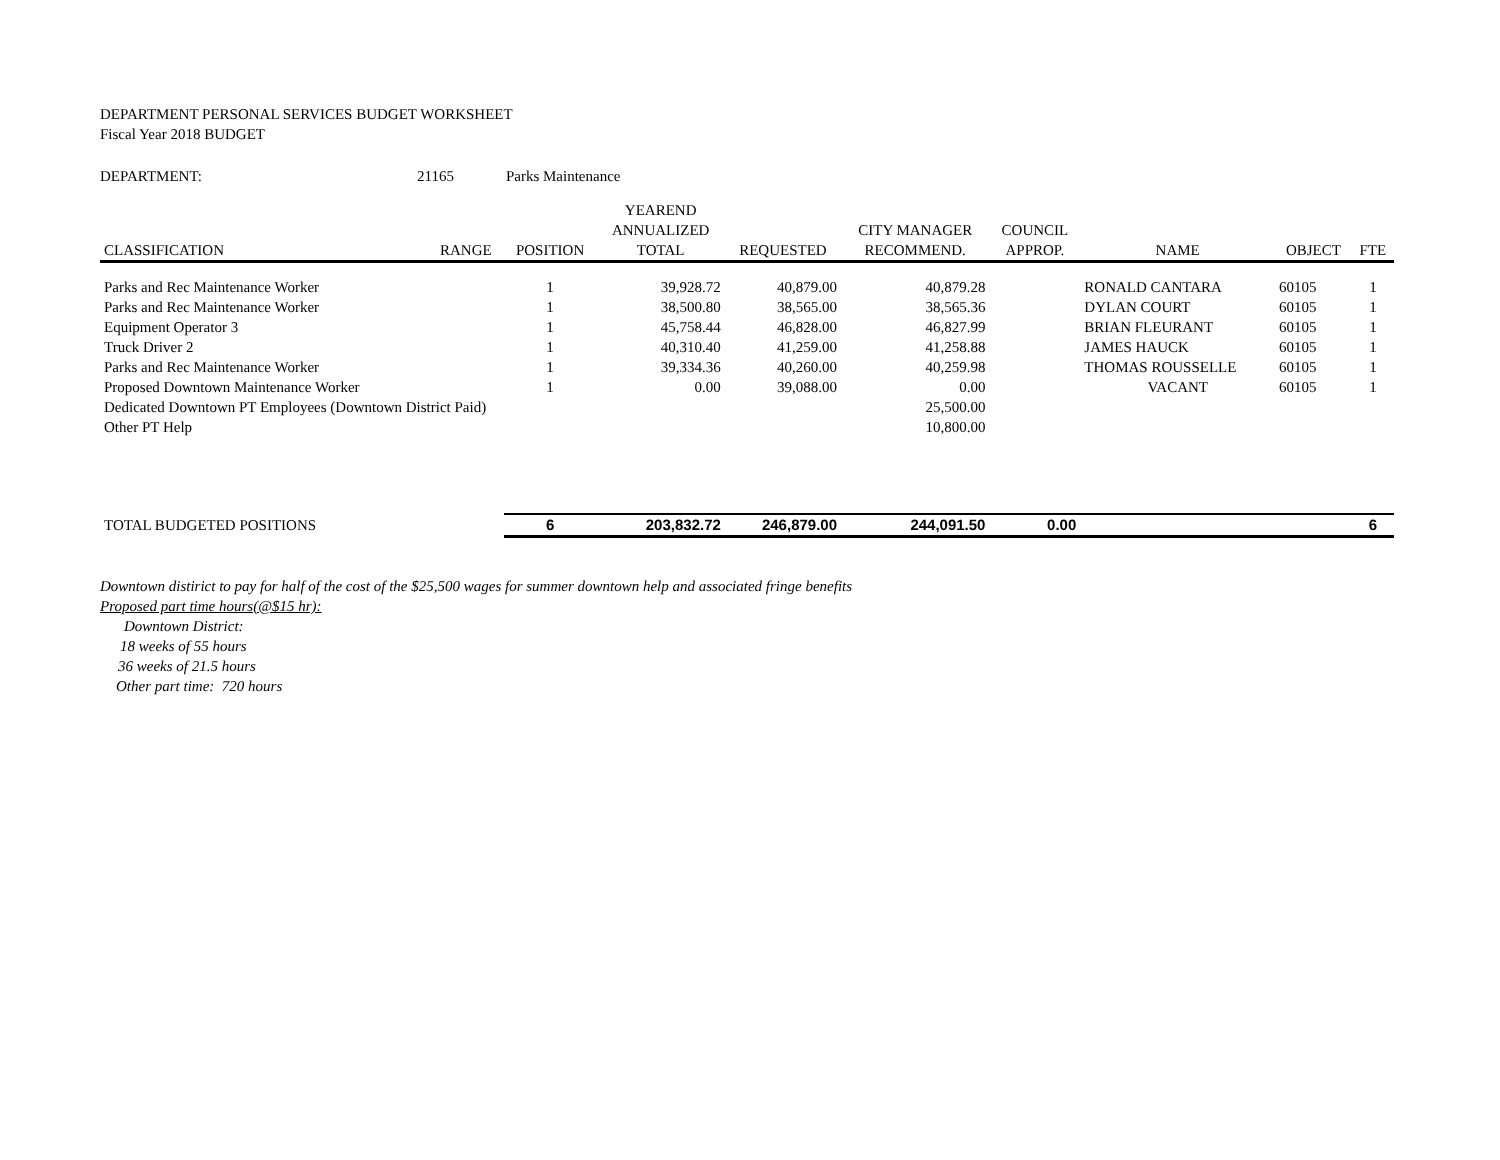DEPARTMENT PERSONAL SERVICES BUDGET WORKSHEET
Fiscal Year 2018 BUDGET
DEPARTMENT: 21165 Parks Maintenance
| CLASSIFICATION | RANGE | POSITION | YEAREND ANNUALIZED TOTAL | REQUESTED | CITY MANAGER RECOMMEND. | COUNCIL APPROP. | NAME | OBJECT | FTE |
| --- | --- | --- | --- | --- | --- | --- | --- | --- | --- |
| Parks and Rec Maintenance Worker | | 1 | 39,928.72 | 40,879.00 | 40,879.28 | | RONALD CANTARA | 60105 | 1 |
| Parks and Rec Maintenance Worker | | 1 | 38,500.80 | 38,565.00 | 38,565.36 | | DYLAN COURT | 60105 | 1 |
| Equipment Operator 3 | | 1 | 45,758.44 | 46,828.00 | 46,827.99 | | BRIAN FLEURANT | 60105 | 1 |
| Truck Driver 2 | | 1 | 40,310.40 | 41,259.00 | 41,258.88 | | JAMES HAUCK | 60105 | 1 |
| Parks and Rec Maintenance Worker | | 1 | 39,334.36 | 40,260.00 | 40,259.98 | | THOMAS ROUSSELLE | 60105 | 1 |
| Proposed Downtown Maintenance Worker | | 1 | 0.00 | 39,088.00 | 0.00 | | VACANT | 60105 | 1 |
| Dedicated Downtown PT Employees (Downtown District Paid) | | | | | 25,500.00 | | | | |
| Other PT Help | | | | | 10,800.00 | | | | |
| TOTAL BUDGETED POSITIONS | | 6 | 203,832.72 | 246,879.00 | 244,091.50 | 0.00 | | | 6 |
Downtown distirict to pay for half of the cost of the $25,500 wages for summer downtown help and associated fringe benefits
Proposed part time hours(@$15 hr):
Downtown District:
18 weeks of 55 hours
36 weeks of 21.5 hours
Other part time: 720 hours